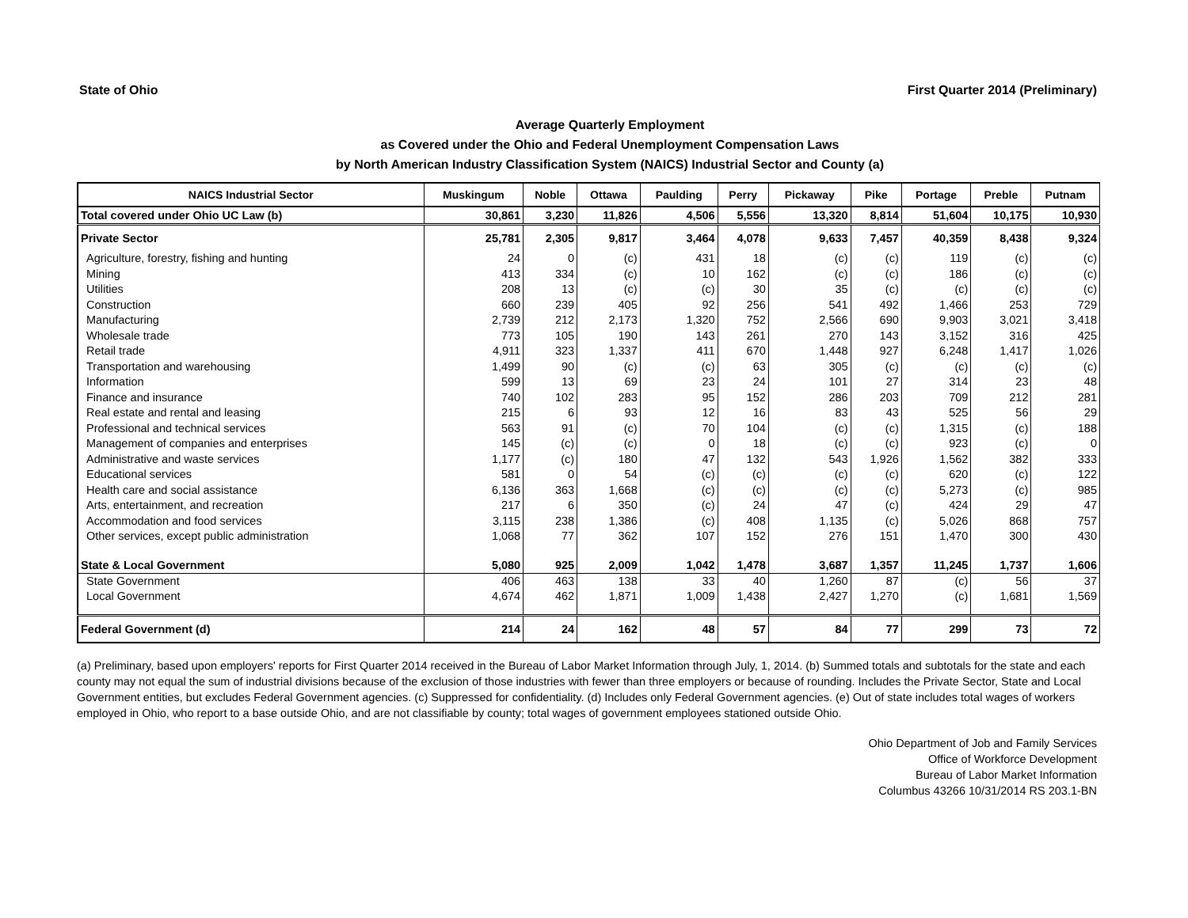State of Ohio First Quarter 2014 (Preliminary)
Average Quarterly Employment
as Covered under the Ohio and Federal Unemployment Compensation Laws
by North American Industry Classification System (NAICS) Industrial Sector and County (a)
| NAICS Industrial Sector | Muskingum | Noble | Ottawa | Paulding | Perry | Pickaway | Pike | Portage | Preble | Putnam |
| --- | --- | --- | --- | --- | --- | --- | --- | --- | --- | --- |
| Total covered under Ohio UC Law (b) | 30,861 | 3,230 | 11,826 | 4,506 | 5,556 | 13,320 | 8,814 | 51,604 | 10,175 | 10,930 |
| Private Sector | 25,781 | 2,305 | 9,817 | 3,464 | 4,078 | 9,633 | 7,457 | 40,359 | 8,438 | 9,324 |
| Agriculture, forestry, fishing and hunting | 24 | 0 | (c) | 431 | 18 | (c) | (c) | 119 | (c) | (c) |
| Mining | 413 | 334 | (c) | 10 | 162 | (c) | (c) | 186 | (c) | (c) |
| Utilities | 208 | 13 | (c) | (c) | 30 | 35 | (c) | (c) | (c) | (c) |
| Construction | 660 | 239 | 405 | 92 | 256 | 541 | 492 | 1,466 | 253 | 729 |
| Manufacturing | 2,739 | 212 | 2,173 | 1,320 | 752 | 2,566 | 690 | 9,903 | 3,021 | 3,418 |
| Wholesale trade | 773 | 105 | 190 | 143 | 261 | 270 | 143 | 3,152 | 316 | 425 |
| Retail trade | 4,911 | 323 | 1,337 | 411 | 670 | 1,448 | 927 | 6,248 | 1,417 | 1,026 |
| Transportation and warehousing | 1,499 | 90 | (c) | (c) | 63 | 305 | (c) | (c) | (c) | (c) |
| Information | 599 | 13 | 69 | 23 | 24 | 101 | 27 | 314 | 23 | 48 |
| Finance and insurance | 740 | 102 | 283 | 95 | 152 | 286 | 203 | 709 | 212 | 281 |
| Real estate and rental and leasing | 215 | 6 | 93 | 12 | 16 | 83 | 43 | 525 | 56 | 29 |
| Professional and technical services | 563 | 91 | (c) | 70 | 104 | (c) | (c) | 1,315 | (c) | 188 |
| Management of companies and enterprises | 145 | (c) | (c) | 0 | 18 | (c) | (c) | 923 | (c) | 0 |
| Administrative and waste services | 1,177 | (c) | 180 | 47 | 132 | 543 | 1,926 | 1,562 | 382 | 333 |
| Educational services | 581 | 0 | 54 | (c) | (c) | (c) | (c) | 620 | (c) | 122 |
| Health care and social assistance | 6,136 | 363 | 1,668 | (c) | (c) | (c) | (c) | 5,273 | (c) | 985 |
| Arts, entertainment, and recreation | 217 | 6 | 350 | (c) | 24 | 47 | (c) | 424 | 29 | 47 |
| Accommodation and food services | 3,115 | 238 | 1,386 | (c) | 408 | 1,135 | (c) | 5,026 | 868 | 757 |
| Other services, except public administration | 1,068 | 77 | 362 | 107 | 152 | 276 | 151 | 1,470 | 300 | 430 |
| State & Local Government | 5,080 | 925 | 2,009 | 1,042 | 1,478 | 3,687 | 1,357 | 11,245 | 1,737 | 1,606 |
| State Government | 406 | 463 | 138 | 33 | 40 | 1,260 | 87 | (c) | 56 | 37 |
| Local Government | 4,674 | 462 | 1,871 | 1,009 | 1,438 | 2,427 | 1,270 | (c) | 1,681 | 1,569 |
| Federal Government (d) | 214 | 24 | 162 | 48 | 57 | 84 | 77 | 299 | 73 | 72 |
(a) Preliminary, based upon employers' reports for First Quarter 2014 received in the Bureau of Labor Market Information through July, 1, 2014. (b) Summed totals and subtotals for the state and each county may not equal the sum of industrial divisions because of the exclusion of those industries with fewer than three employers or because of rounding. Includes the Private Sector, State and Local Government entities, but excludes Federal Government agencies. (c) Suppressed for confidentiality. (d) Includes only Federal Government agencies. (e) Out of state includes total wages of workers employed in Ohio, who report to a base outside Ohio, and are not classifiable by county; total wages of government employees stationed outside Ohio.
Ohio Department of Job and Family Services
Office of Workforce Development
Bureau of Labor Market Information
Columbus 43266 10/31/2014 RS 203.1-BN